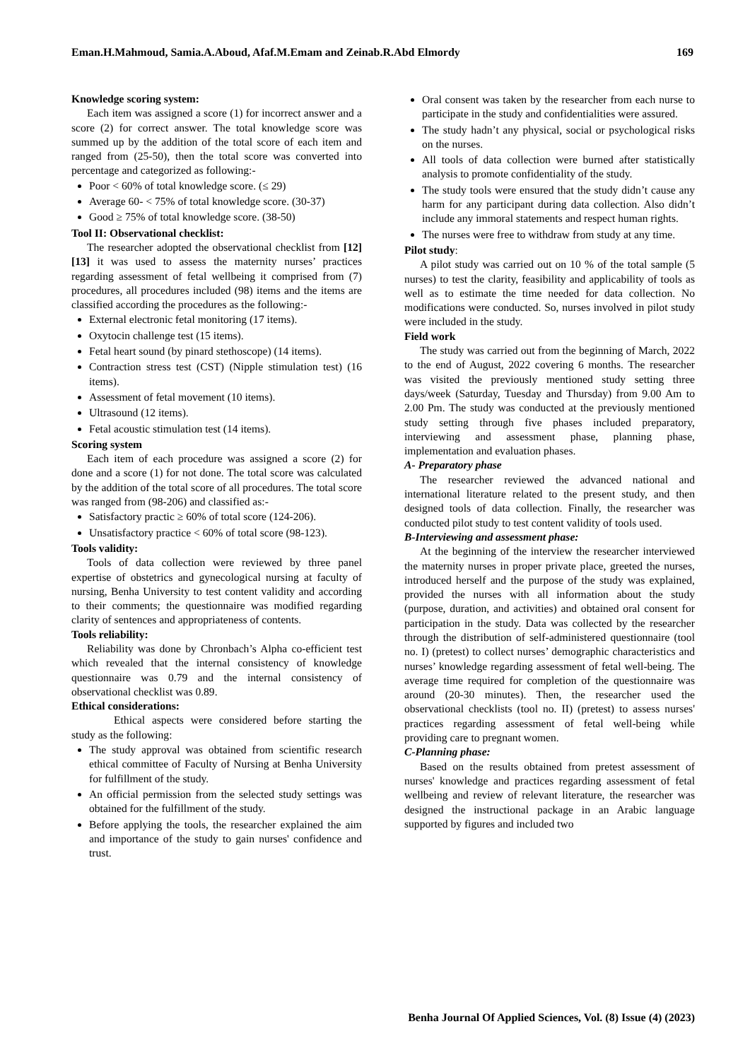Eman.H.Mahmoud, Samia.A.Aboud, Afaf.M.Emam and Zeinab.R.Abd Elmordy 169
Knowledge scoring system:
Each item was assigned a score (1) for incorrect answer and a score (2) for correct answer. The total knowledge score was summed up by the addition of the total score of each item and ranged from (25-50), then the total score was converted into percentage and categorized as following:-
Poor < 60% of total knowledge score. (≤ 29)
Average 60- < 75% of total knowledge score. (30-37)
Good ≥ 75% of total knowledge score. (38-50)
Tool II: Observational checklist:
The researcher adopted the observational checklist from [12][13] it was used to assess the maternity nurses’ practices regarding assessment of fetal wellbeing it comprised from (7) procedures, all procedures included (98) items and the items are classified according the procedures as the following:-
External electronic fetal monitoring (17 items).
Oxytocin challenge test (15 items).
Fetal heart sound (by pinard stethoscope) (14 items).
Contraction stress test (CST) (Nipple stimulation test) (16 items).
Assessment of fetal movement (10 items).
Ultrasound (12 items).
Fetal acoustic stimulation test (14 items).
Scoring system
Each item of each procedure was assigned a score (2) for done and a score (1) for not done. The total score was calculated by the addition of the total score of all procedures. The total score was ranged from (98-206) and classified as:-
Satisfactory practic ≥ 60% of total score (124-206).
Unsatisfactory practice < 60% of total score (98-123).
Tools validity:
Tools of data collection were reviewed by three panel expertise of obstetrics and gynecological nursing at faculty of nursing, Benha University to test content validity and according to their comments; the questionnaire was modified regarding clarity of sentences and appropriateness of contents.
Tools reliability:
Reliability was done by Chronbach’s Alpha co-efficient test which revealed that the internal consistency of knowledge questionnaire was 0.79 and the internal consistency of observational checklist was 0.89.
Ethical considerations:
Ethical aspects were considered before starting the study as the following:
The study approval was obtained from scientific research ethical committee of Faculty of Nursing at Benha University for fulfillment of the study.
An official permission from the selected study settings was obtained for the fulfillment of the study.
Before applying the tools, the researcher explained the aim and importance of the study to gain nurses' confidence and trust.
Oral consent was taken by the researcher from each nurse to participate in the study and confidentialities were assured.
The study hadn’t any physical, social or psychological risks on the nurses.
All tools of data collection were burned after statistically analysis to promote confidentiality of the study.
The study tools were ensured that the study didn’t cause any harm for any participant during data collection. Also didn’t include any immoral statements and respect human rights.
The nurses were free to withdraw from study at any time.
Pilot study:
A pilot study was carried out on 10 % of the total sample (5 nurses) to test the clarity, feasibility and applicability of tools as well as to estimate the time needed for data collection. No modifications were conducted. So, nurses involved in pilot study were included in the study.
Field work
The study was carried out from the beginning of March, 2022 to the end of August, 2022 covering 6 months. The researcher was visited the previously mentioned study setting three days/week (Saturday, Tuesday and Thursday) from 9.00 Am to 2.00 Pm. The study was conducted at the previously mentioned study setting through five phases included preparatory, interviewing and assessment phase, planning phase, implementation and evaluation phases.
A- Preparatory phase
The researcher reviewed the advanced national and international literature related to the present study, and then designed tools of data collection. Finally, the researcher was conducted pilot study to test content validity of tools used.
B-Interviewing and assessment phase:
At the beginning of the interview the researcher interviewed the maternity nurses in proper private place, greeted the nurses, introduced herself and the purpose of the study was explained, provided the nurses with all information about the study (purpose, duration, and activities) and obtained oral consent for participation in the study. Data was collected by the researcher through the distribution of self-administered questionnaire (tool no. I) (pretest) to collect nurses’ demographic characteristics and nurses’ knowledge regarding assessment of fetal well-being. The average time required for completion of the questionnaire was around (20-30 minutes). Then, the researcher used the observational checklists (tool no. II) (pretest) to assess nurses' practices regarding assessment of fetal well-being while providing care to pregnant women.
C-Planning phase:
Based on the results obtained from pretest assessment of nurses' knowledge and practices regarding assessment of fetal wellbeing and review of relevant literature, the researcher was designed the instructional package in an Arabic language supported by figures and included two
Benha Journal Of Applied Sciences, Vol. (8) Issue (4) (2023)